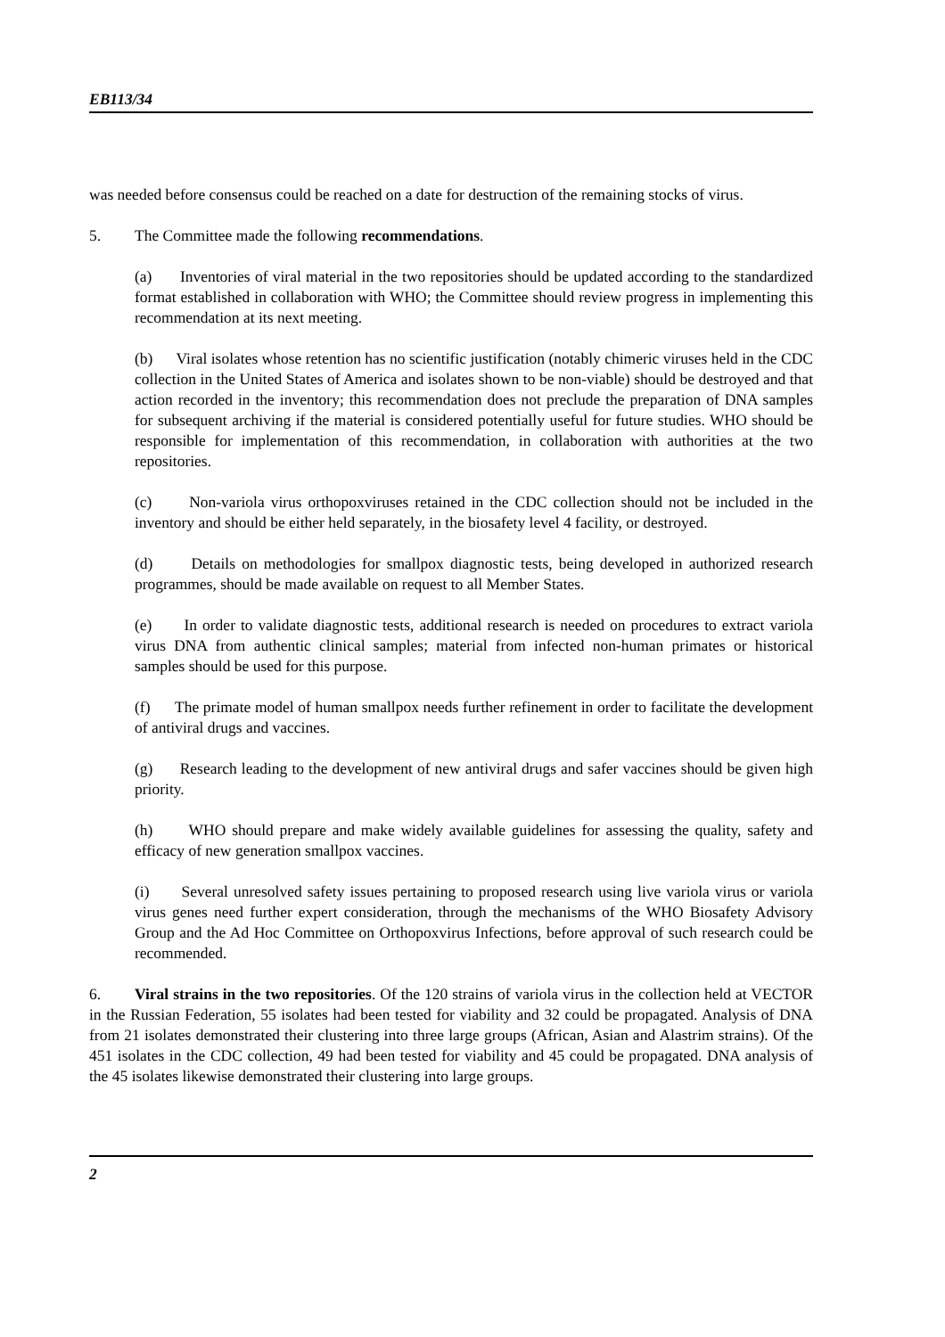EB113/34
was needed before consensus could be reached on a date for destruction of the remaining stocks of virus.
5. The Committee made the following recommendations.
(a) Inventories of viral material in the two repositories should be updated according to the standardized format established in collaboration with WHO; the Committee should review progress in implementing this recommendation at its next meeting.
(b) Viral isolates whose retention has no scientific justification (notably chimeric viruses held in the CDC collection in the United States of America and isolates shown to be non-viable) should be destroyed and that action recorded in the inventory; this recommendation does not preclude the preparation of DNA samples for subsequent archiving if the material is considered potentially useful for future studies. WHO should be responsible for implementation of this recommendation, in collaboration with authorities at the two repositories.
(c) Non-variola virus orthopoxviruses retained in the CDC collection should not be included in the inventory and should be either held separately, in the biosafety level 4 facility, or destroyed.
(d) Details on methodologies for smallpox diagnostic tests, being developed in authorized research programmes, should be made available on request to all Member States.
(e) In order to validate diagnostic tests, additional research is needed on procedures to extract variola virus DNA from authentic clinical samples; material from infected non-human primates or historical samples should be used for this purpose.
(f) The primate model of human smallpox needs further refinement in order to facilitate the development of antiviral drugs and vaccines.
(g) Research leading to the development of new antiviral drugs and safer vaccines should be given high priority.
(h) WHO should prepare and make widely available guidelines for assessing the quality, safety and efficacy of new generation smallpox vaccines.
(i) Several unresolved safety issues pertaining to proposed research using live variola virus or variola virus genes need further expert consideration, through the mechanisms of the WHO Biosafety Advisory Group and the Ad Hoc Committee on Orthopoxvirus Infections, before approval of such research could be recommended.
6. Viral strains in the two repositories. Of the 120 strains of variola virus in the collection held at VECTOR in the Russian Federation, 55 isolates had been tested for viability and 32 could be propagated. Analysis of DNA from 21 isolates demonstrated their clustering into three large groups (African, Asian and Alastrim strains). Of the 451 isolates in the CDC collection, 49 had been tested for viability and 45 could be propagated. DNA analysis of the 45 isolates likewise demonstrated their clustering into large groups.
2